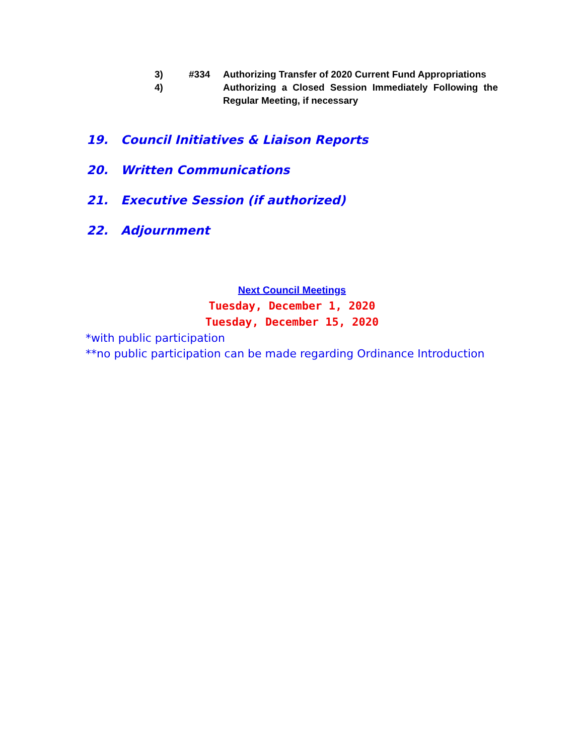3) #334 Authorizing Transfer of 2020 Current Fund Appropriations
4) Authorizing a Closed Session Immediately Following the Regular Meeting, if necessary
19. Council Initiatives & Liaison Reports
20. Written Communications
21. Executive Session (if authorized)
22. Adjournment
Next Council Meetings
Tuesday, December 1, 2020
Tuesday, December 15, 2020
*with public participation
**no public participation can be made regarding Ordinance Introduction